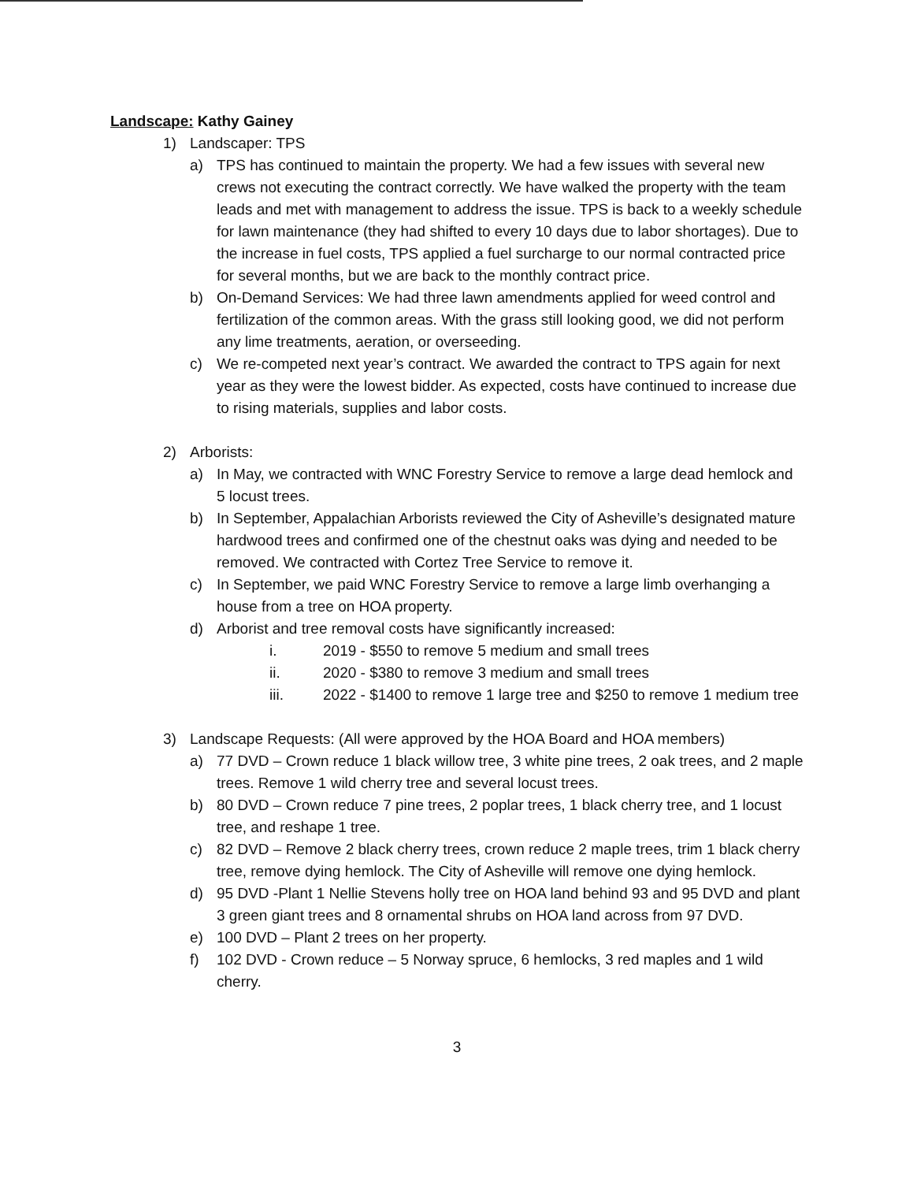Landscape: Kathy Gainey
1) Landscaper: TPS
a) TPS has continued to maintain the property. We had a few issues with several new crews not executing the contract correctly. We have walked the property with the team leads and met with management to address the issue. TPS is back to a weekly schedule for lawn maintenance (they had shifted to every 10 days due to labor shortages). Due to the increase in fuel costs, TPS applied a fuel surcharge to our normal contracted price for several months, but we are back to the monthly contract price.
b) On-Demand Services: We had three lawn amendments applied for weed control and fertilization of the common areas. With the grass still looking good, we did not perform any lime treatments, aeration, or overseeding.
c) We re-competed next year’s contract. We awarded the contract to TPS again for next year as they were the lowest bidder. As expected, costs have continued to increase due to rising materials, supplies and labor costs.
2) Arborists:
a) In May, we contracted with WNC Forestry Service to remove a large dead hemlock and 5 locust trees.
b) In September, Appalachian Arborists reviewed the City of Asheville’s designated mature hardwood trees and confirmed one of the chestnut oaks was dying and needed to be removed. We contracted with Cortez Tree Service to remove it.
c) In September, we paid WNC Forestry Service to remove a large limb overhanging a house from a tree on HOA property.
d) Arborist and tree removal costs have significantly increased:
i. 2019 - $550 to remove 5 medium and small trees
ii. 2020 - $380 to remove 3 medium and small trees
iii. 2022 - $1400 to remove 1 large tree and $250 to remove 1 medium tree
3) Landscape Requests: (All were approved by the HOA Board and HOA members)
a) 77 DVD – Crown reduce 1 black willow tree, 3 white pine trees, 2 oak trees, and 2 maple trees. Remove 1 wild cherry tree and several locust trees.
b) 80 DVD – Crown reduce 7 pine trees, 2 poplar trees, 1 black cherry tree, and 1 locust tree, and reshape 1 tree.
c) 82 DVD – Remove 2 black cherry trees, crown reduce 2 maple trees, trim 1 black cherry tree, remove dying hemlock. The City of Asheville will remove one dying hemlock.
d) 95 DVD -Plant 1 Nellie Stevens holly tree on HOA land behind 93 and 95 DVD and plant 3 green giant trees and 8 ornamental shrubs on HOA land across from 97 DVD.
e) 100 DVD – Plant 2 trees on her property.
f) 102 DVD - Crown reduce – 5 Norway spruce, 6 hemlocks, 3 red maples and 1 wild cherry.
3